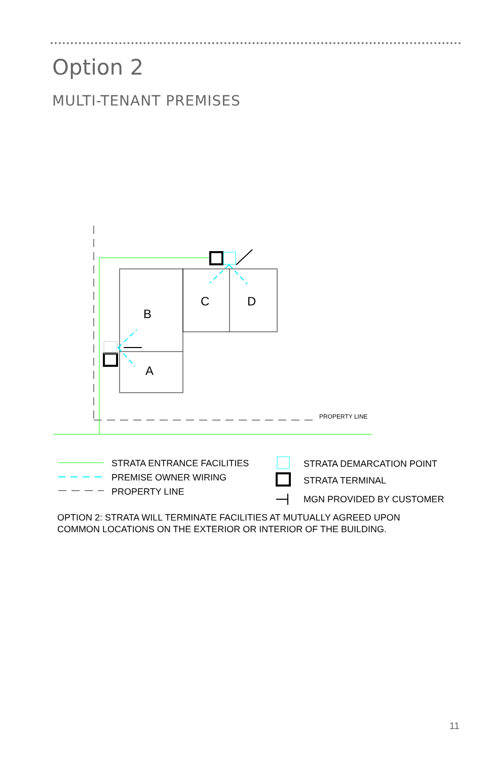Option 2
MULTI-TENANT PREMISES
PROPERTY LINE
B
A
C
D
STRATA ENTRANCE FACILITIES
PREMISE OWNER WIRING
PROPERTY LINE
STRATA DEMARCATION POINT
STRATA TERMINAL
MGN PROVIDED BY CUSTOMER
OPTION 2: STRATA WILL TERMINATE FACILITIES AT MUTUALLY AGREED UPON
COMMON LOCATIONS ON THE EXTERIOR OR INTERIOR OF THE BUILDING.
11